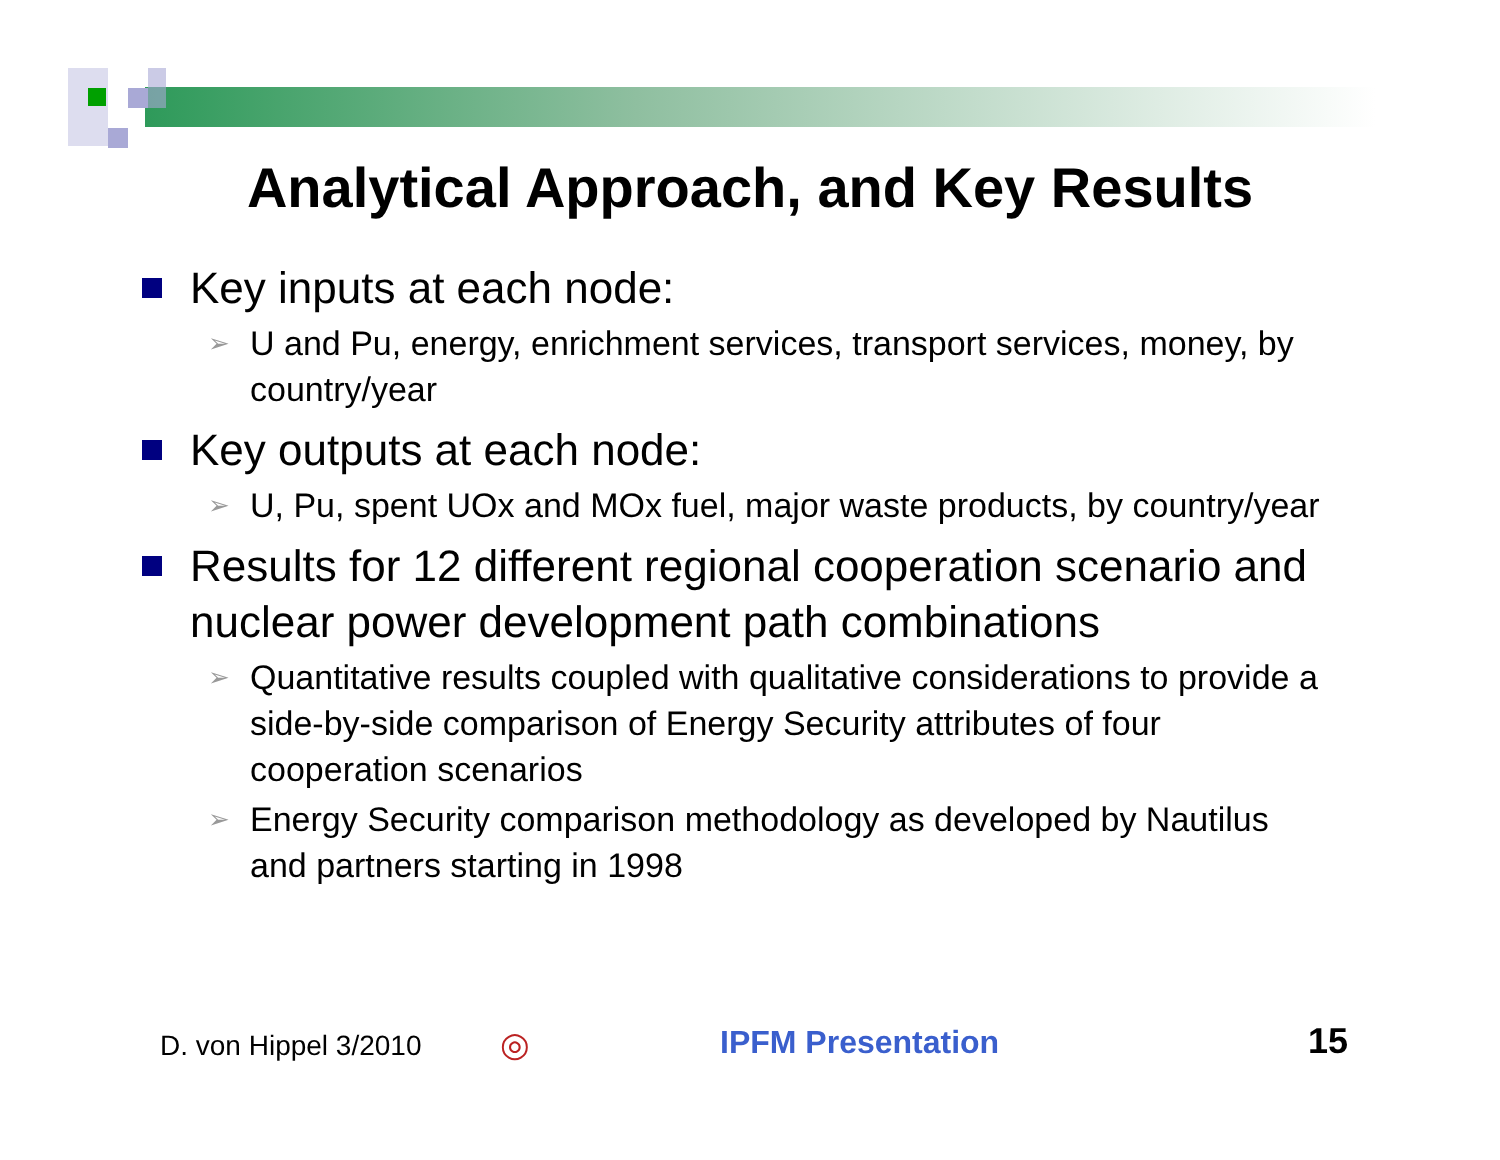Analytical Approach, and Key Results
Key inputs at each node:
➢ U and Pu, energy, enrichment services, transport services, money, by country/year
Key outputs at each node:
➢ U, Pu, spent UOx and MOx fuel, major waste products, by country/year
Results for 12 different regional cooperation scenario and nuclear power development path combinations
➢ Quantitative results coupled with qualitative considerations to provide a side-by-side comparison of Energy Security attributes of four cooperation scenarios
➢ Energy Security comparison methodology as developed by Nautilus and partners starting in 1998
D. von Hippel 3/2010 ◎ IPFM Presentation 15